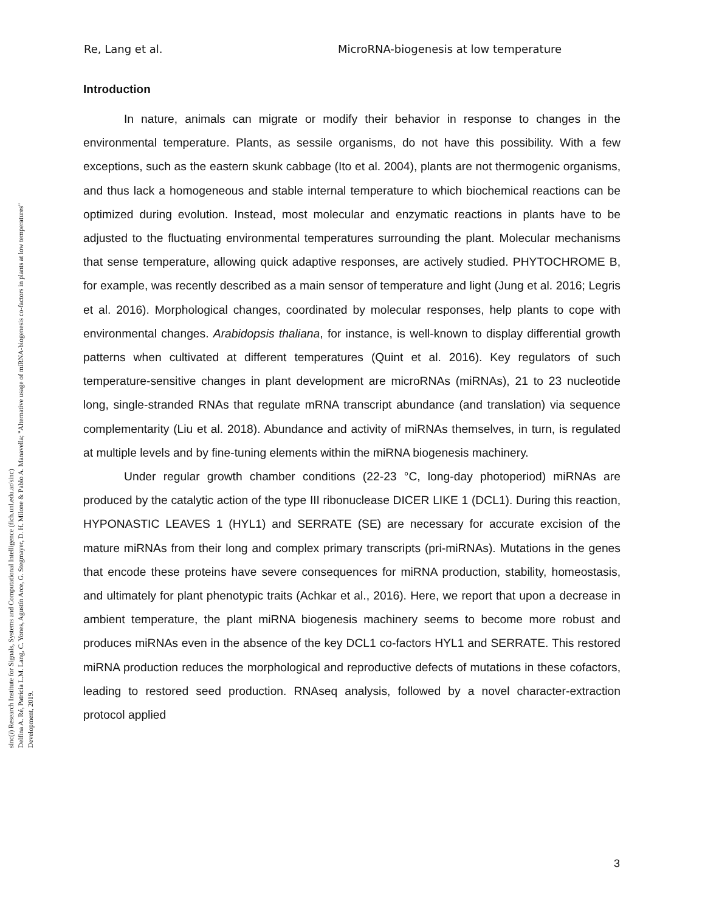Re, Lang et al. MicroRNA-biogenesis at low temperature
sinc(i) Research Institute for Signals, Systems and Computational Intelligence (fich.unl.edu.ar/sinc)
Delfina A. Ré, Patricia L.M. Lang, C. Yones, Agustín Arce, G. Stegmayer, D. H. Milone & Pablo A. Manavella; "Alternative usage of miRNA-biogenesis co-factors in plants at low temperatures"
Development, 2019.
Introduction
In nature, animals can migrate or modify their behavior in response to changes in the environmental temperature. Plants, as sessile organisms, do not have this possibility. With a few exceptions, such as the eastern skunk cabbage (Ito et al. 2004), plants are not thermogenic organisms, and thus lack a homogeneous and stable internal temperature to which biochemical reactions can be optimized during evolution. Instead, most molecular and enzymatic reactions in plants have to be adjusted to the fluctuating environmental temperatures surrounding the plant. Molecular mechanisms that sense temperature, allowing quick adaptive responses, are actively studied. PHYTOCHROME B, for example, was recently described as a main sensor of temperature and light (Jung et al. 2016; Legris et al. 2016). Morphological changes, coordinated by molecular responses, help plants to cope with environmental changes. Arabidopsis thaliana, for instance, is well-known to display differential growth patterns when cultivated at different temperatures (Quint et al. 2016). Key regulators of such temperature-sensitive changes in plant development are microRNAs (miRNAs), 21 to 23 nucleotide long, single-stranded RNAs that regulate mRNA transcript abundance (and translation) via sequence complementarity (Liu et al. 2018). Abundance and activity of miRNAs themselves, in turn, is regulated at multiple levels and by fine-tuning elements within the miRNA biogenesis machinery.
Under regular growth chamber conditions (22-23 °C, long-day photoperiod) miRNAs are produced by the catalytic action of the type III ribonuclease DICER LIKE 1 (DCL1). During this reaction, HYPONASTIC LEAVES 1 (HYL1) and SERRATE (SE) are necessary for accurate excision of the mature miRNAs from their long and complex primary transcripts (pri-miRNAs). Mutations in the genes that encode these proteins have severe consequences for miRNA production, stability, homeostasis, and ultimately for plant phenotypic traits (Achkar et al., 2016). Here, we report that upon a decrease in ambient temperature, the plant miRNA biogenesis machinery seems to become more robust and produces miRNAs even in the absence of the key DCL1 co-factors HYL1 and SERRATE. This restored miRNA production reduces the morphological and reproductive defects of mutations in these cofactors, leading to restored seed production. RNAseq analysis, followed by a novel character-extraction protocol applied
3